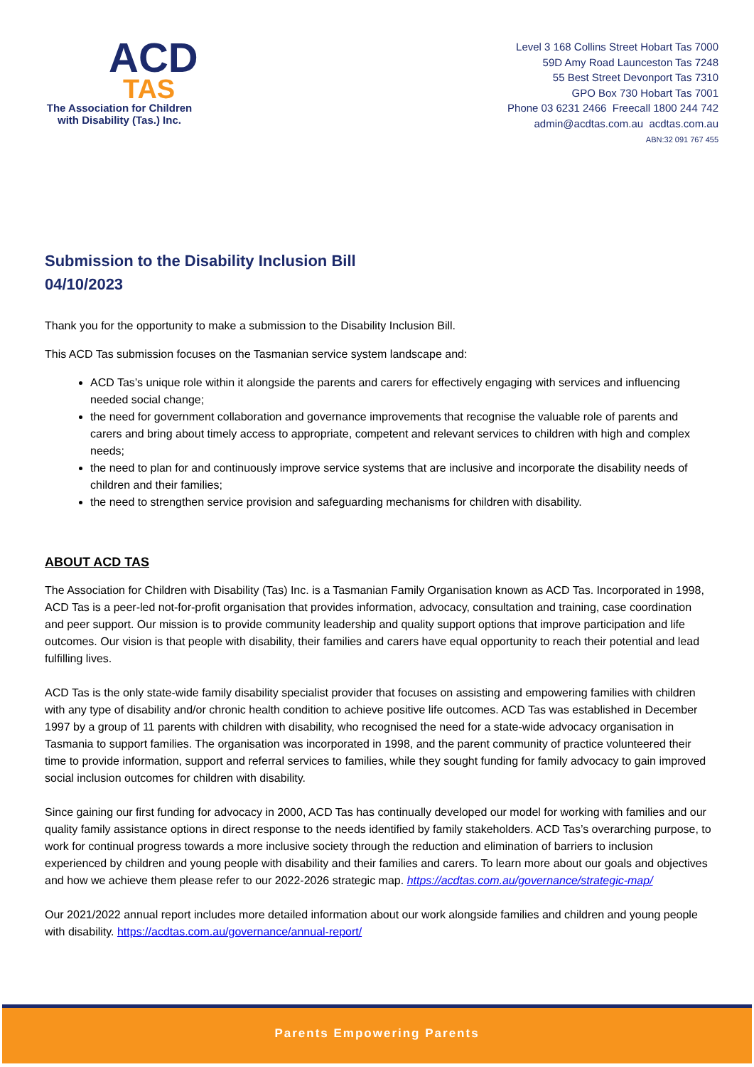ACD
TAS
The Association for Children
with Disability (Tas.) Inc.
Level 3 168 Collins Street Hobart Tas 7000
59D Amy Road Launceston Tas 7248
55 Best Street Devonport Tas 7310
GPO Box 730 Hobart Tas 7001
Phone 03 6231 2466 Freecall 1800 244 742
admin@acdtas.com.au acdtas.com.au
ABN:32 091 767 455
Submission to the Disability Inclusion Bill
04/10/2023
Thank you for the opportunity to make a submission to the Disability Inclusion Bill.
This ACD Tas submission focuses on the Tasmanian service system landscape and:
ACD Tas’s unique role within it alongside the parents and carers for effectively engaging with services and influencing needed social change;
the need for government collaboration and governance improvements that recognise the valuable role of parents and carers and bring about timely access to appropriate, competent and relevant services to children with high and complex needs;
the need to plan for and continuously improve service systems that are inclusive and incorporate the disability needs of children and their families;
the need to strengthen service provision and safeguarding mechanisms for children with disability.
ABOUT ACD TAS
The Association for Children with Disability (Tas) Inc. is a Tasmanian Family Organisation known as ACD Tas. Incorporated in 1998, ACD Tas is a peer-led not-for-profit organisation that provides information, advocacy, consultation and training, case coordination and peer support. Our mission is to provide community leadership and quality support options that improve participation and life outcomes. Our vision is that people with disability, their families and carers have equal opportunity to reach their potential and lead fulfilling lives.
ACD Tas is the only state-wide family disability specialist provider that focuses on assisting and empowering families with children with any type of disability and/or chronic health condition to achieve positive life outcomes. ACD Tas was established in December 1997 by a group of 11 parents with children with disability, who recognised the need for a state-wide advocacy organisation in Tasmania to support families. The organisation was incorporated in 1998, and the parent community of practice volunteered their time to provide information, support and referral services to families, while they sought funding for family advocacy to gain improved social inclusion outcomes for children with disability.
Since gaining our first funding for advocacy in 2000, ACD Tas has continually developed our model for working with families and our quality family assistance options in direct response to the needs identified by family stakeholders. ACD Tas’s overarching purpose, to work for continual progress towards a more inclusive society through the reduction and elimination of barriers to inclusion experienced by children and young people with disability and their families and carers. To learn more about our goals and objectives and how we achieve them please refer to our 2022-2026 strategic map. https://acdtas.com.au/governance/strategic-map/
Our 2021/2022 annual report includes more detailed information about our work alongside families and children and young people with disability. https://acdtas.com.au/governance/annual-report/
Parents Empowering Parents